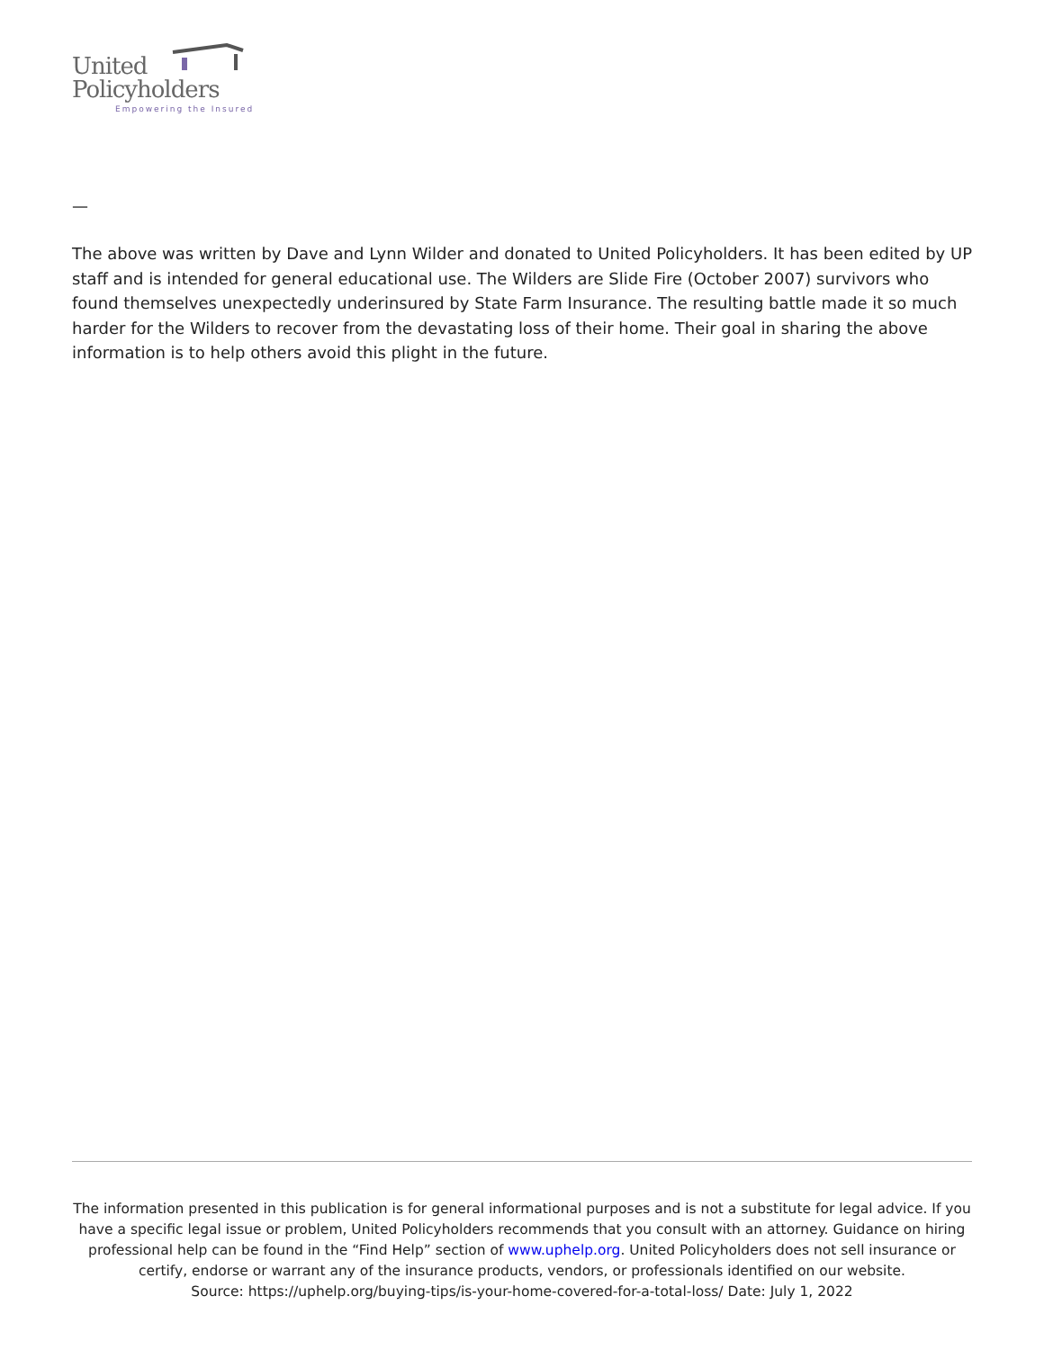United
Policyholders
Empowering the Insured
—
The above was written by Dave and Lynn Wilder and donated to United Policyholders. It has been edited by UP staff and is intended for general educational use. The Wilders are Slide Fire (October 2007) survivors who found themselves unexpectedly underinsured by State Farm Insurance. The resulting battle made it so much harder for the Wilders to recover from the devastating loss of their home. Their goal in sharing the above information is to help others avoid this plight in the future.
The information presented in this publication is for general informational purposes and is not a substitute for legal advice. If you have a specific legal issue or problem, United Policyholders recommends that you consult with an attorney. Guidance on hiring professional help can be found in the “Find Help” section of www.uphelp.org. United Policyholders does not sell insurance or certify, endorse or warrant any of the insurance products, vendors, or professionals identified on our website.
Source: https://uphelp.org/buying-tips/is-your-home-covered-for-a-total-loss/ Date: July 1, 2022